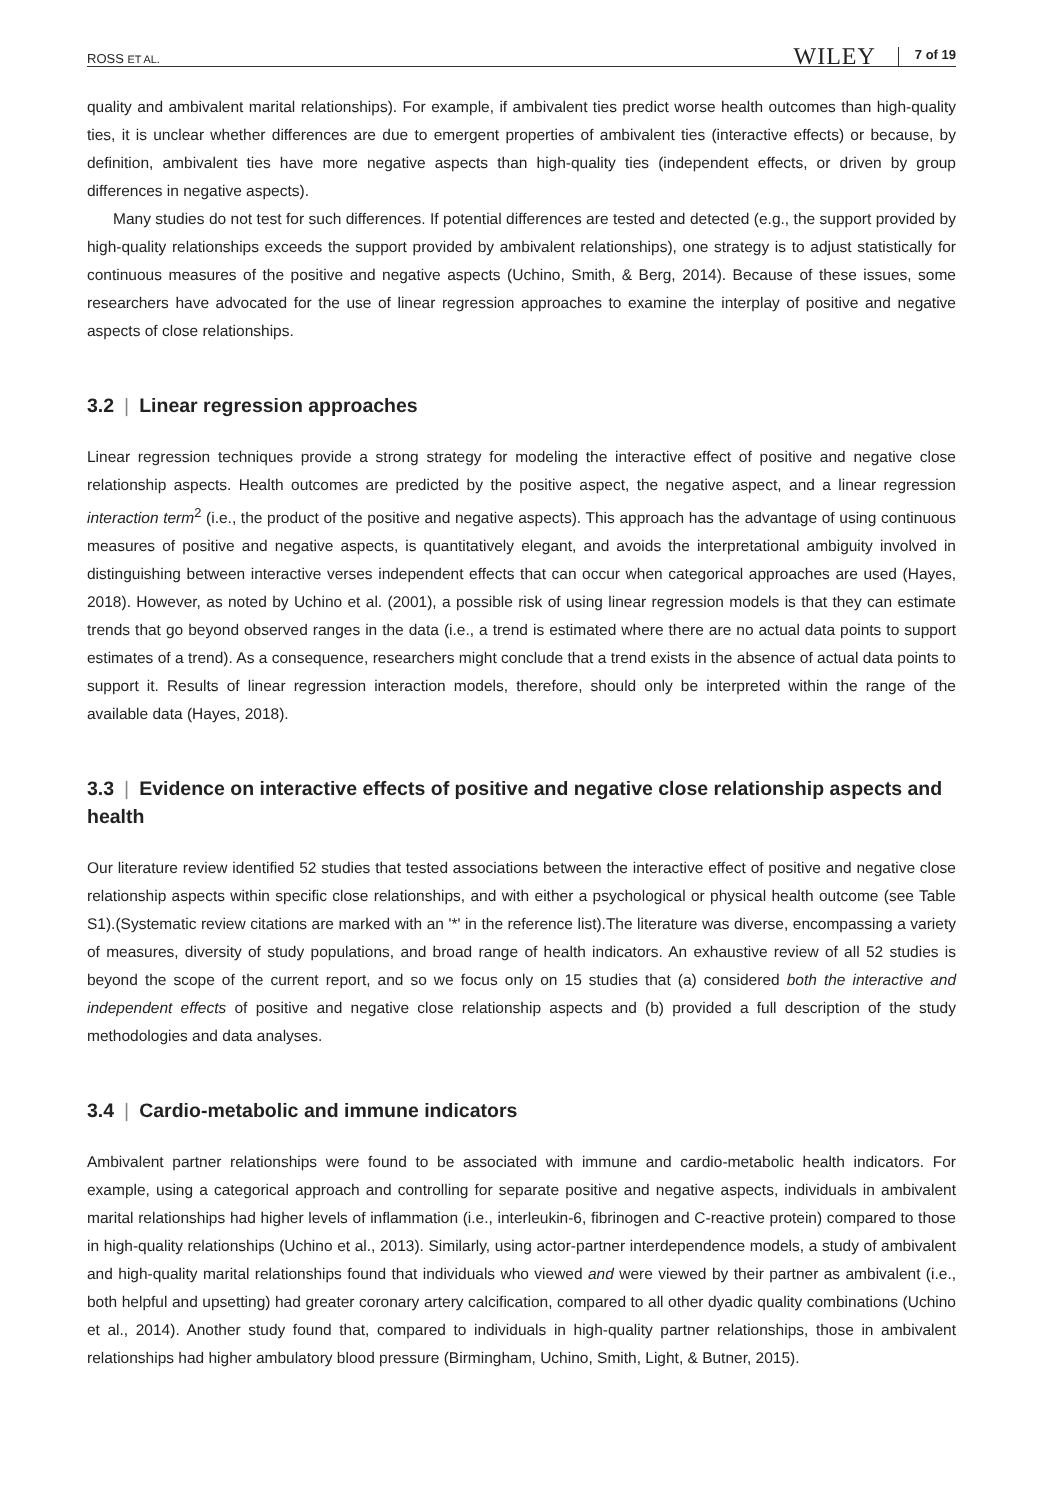ROSS ET AL. WILEY 7 of 19
quality and ambivalent marital relationships). For example, if ambivalent ties predict worse health outcomes than high-quality ties, it is unclear whether differences are due to emergent properties of ambivalent ties (interactive effects) or because, by definition, ambivalent ties have more negative aspects than high-quality ties (independent effects, or driven by group differences in negative aspects).
Many studies do not test for such differences. If potential differences are tested and detected (e.g., the support provided by high-quality relationships exceeds the support provided by ambivalent relationships), one strategy is to adjust statistically for continuous measures of the positive and negative aspects (Uchino, Smith, & Berg, 2014). Because of these issues, some researchers have advocated for the use of linear regression approaches to examine the interplay of positive and negative aspects of close relationships.
3.2 | Linear regression approaches
Linear regression techniques provide a strong strategy for modeling the interactive effect of positive and negative close relationship aspects. Health outcomes are predicted by the positive aspect, the negative aspect, and a linear regression interaction term<sup>2</sup> (i.e., the product of the positive and negative aspects). This approach has the advantage of using continuous measures of positive and negative aspects, is quantitatively elegant, and avoids the interpretational ambiguity involved in distinguishing between interactive verses independent effects that can occur when categorical approaches are used (Hayes, 2018). However, as noted by Uchino et al. (2001), a possible risk of using linear regression models is that they can estimate trends that go beyond observed ranges in the data (i.e., a trend is estimated where there are no actual data points to support estimates of a trend). As a consequence, researchers might conclude that a trend exists in the absence of actual data points to support it. Results of linear regression interaction models, therefore, should only be interpreted within the range of the available data (Hayes, 2018).
3.3 | Evidence on interactive effects of positive and negative close relationship aspects and health
Our literature review identified 52 studies that tested associations between the interactive effect of positive and negative close relationship aspects within specific close relationships, and with either a psychological or physical health outcome (see Table S1).(Systematic review citations are marked with an '*' in the reference list).The literature was diverse, encompassing a variety of measures, diversity of study populations, and broad range of health indicators. An exhaustive review of all 52 studies is beyond the scope of the current report, and so we focus only on 15 studies that (a) considered both the interactive and independent effects of positive and negative close relationship aspects and (b) provided a full description of the study methodologies and data analyses.
3.4 | Cardio-metabolic and immune indicators
Ambivalent partner relationships were found to be associated with immune and cardio-metabolic health indicators. For example, using a categorical approach and controlling for separate positive and negative aspects, individuals in ambivalent marital relationships had higher levels of inflammation (i.e., interleukin-6, fibrinogen and C-reactive protein) compared to those in high-quality relationships (Uchino et al., 2013). Similarly, using actor-partner interdependence models, a study of ambivalent and high-quality marital relationships found that individuals who viewed and were viewed by their partner as ambivalent (i.e., both helpful and upsetting) had greater coronary artery calcification, compared to all other dyadic quality combinations (Uchino et al., 2014). Another study found that, compared to individuals in high-quality partner relationships, those in ambivalent relationships had higher ambulatory blood pressure (Birmingham, Uchino, Smith, Light, & Butner, 2015).